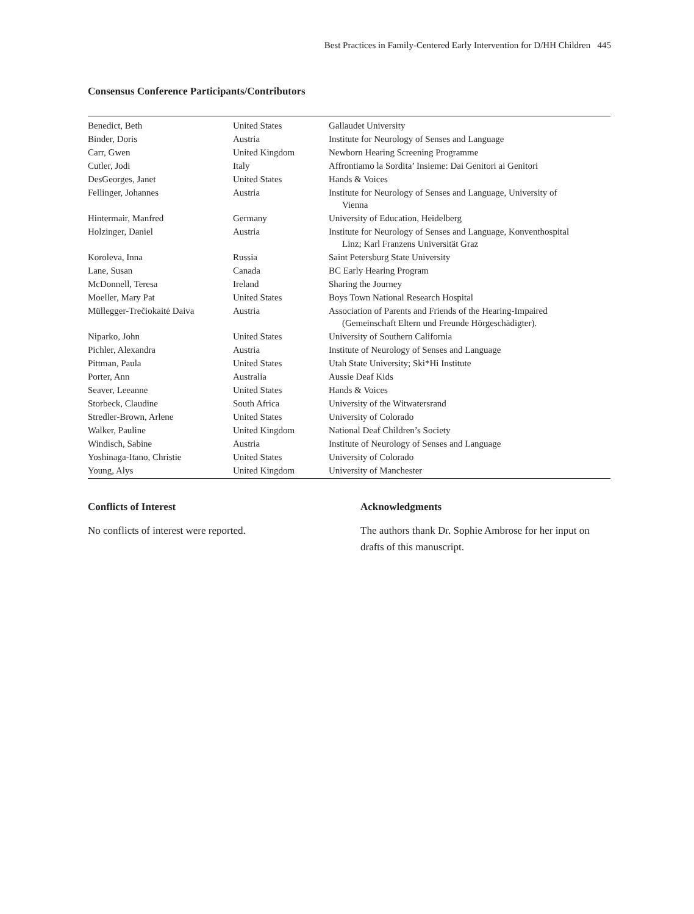Best Practices in Family-Centered Early Intervention for D/HH Children 445
Consensus Conference Participants/Contributors
| Benedict, Beth | United States | Gallaudet University |
| Binder, Doris | Austria | Institute for Neurology of Senses and Language |
| Carr, Gwen | United Kingdom | Newborn Hearing Screening Programme |
| Cutler, Jodi | Italy | Affrontiamo la Sordita’ Insieme: Dai Genitori ai Genitori |
| DesGeorges, Janet | United States | Hands & Voices |
| Fellinger, Johannes | Austria | Institute for Neurology of Senses and Language, University of Vienna |
| Hintermair, Manfred | Germany | University of Education, Heidelberg |
| Holzinger, Daniel | Austria | Institute for Neurology of Senses and Language, Konventhospital Linz; Karl Franzens Universität Graz |
| Koroleva, Inna | Russia | Saint Petersburg State University |
| Lane, Susan | Canada | BC Early Hearing Program |
| McDonnell, Teresa | Ireland | Sharing the Journey |
| Moeller, Mary Pat | United States | Boys Town National Research Hospital |
| Müllegger-Trečiokaitė Daiva | Austria | Association of Parents and Friends of the Hearing-Impaired (Gemeinschaft Eltern und Freunde Hörgeschädigter). |
| Niparko, John | United States | University of Southern California |
| Pichler, Alexandra | Austria | Institute of Neurology of Senses and Language |
| Pittman, Paula | United States | Utah State University; Ski*Hi Institute |
| Porter, Ann | Australia | Aussie Deaf Kids |
| Seaver, Leeanne | United States | Hands & Voices |
| Storbeck, Claudine | South Africa | University of the Witwatersrand |
| Stredler-Brown, Arlene | United States | University of Colorado |
| Walker, Pauline | United Kingdom | National Deaf Children’s Society |
| Windisch, Sabine | Austria | Institute of Neurology of Senses and Language |
| Yoshinaga-Itano, Christie | United States | University of Colorado |
| Young, Alys | United Kingdom | University of Manchester |
Conflicts of Interest
No conflicts of interest were reported.
Acknowledgments
The authors thank Dr. Sophie Ambrose for her input on drafts of this manuscript.